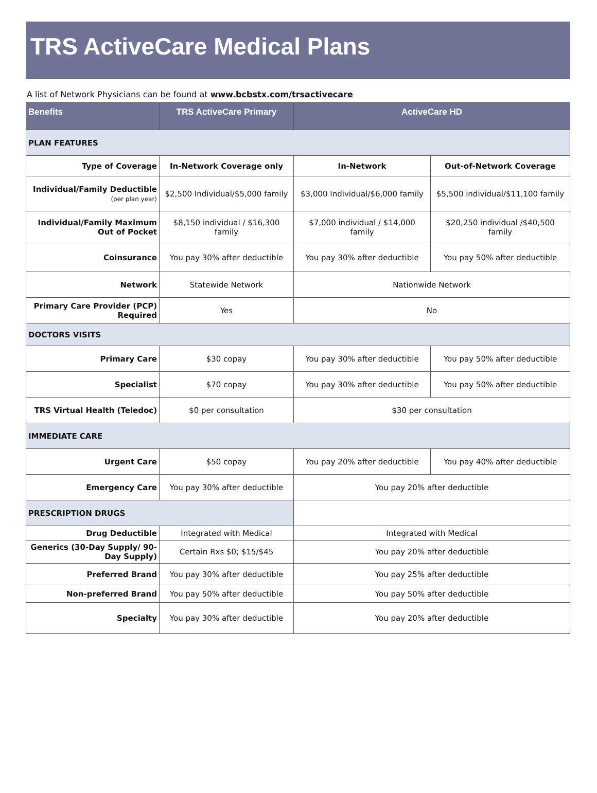TRS ActiveCare Medical Plans
A list of Network Physicians can be found at www.bcbstx.com/trsactivecare
| Benefits | TRS ActiveCare Primary | ActiveCare HD | |
| --- | --- | --- | --- |
| PLAN FEATURES | | | |
| Type of Coverage | In-Network Coverage only | In-Network | Out-of-Network Coverage |
| Individual/Family Deductible (per plan year) | $2,500 Individual/$5,000 family | $3,000 Individual/$6,000 family | $5,500 individual/$11,100 family |
| Individual/Family Maximum Out of Pocket | $8,150 individual / $16,300 family | $7,000 individual / $14,000 family | $20,250 individual /$40,500 family |
| Coinsurance | You pay 30% after deductible | You pay 30% after deductible | You pay 50% after deductible |
| Network | Statewide Network | Nationwide Network | |
| Primary Care Provider (PCP) Required | Yes | No | |
| DOCTORS VISITS | | | |
| Primary Care | $30 copay | You pay 30% after deductible | You pay 50% after deductible |
| Specialist | $70 copay | You pay 30% after deductible | You pay 50% after deductible |
| TRS Virtual Health (Teledoc) | $0 per consultation | $30 per consultation | |
| IMMEDIATE CARE | | | |
| Urgent Care | $50 copay | You pay 20% after deductible | You pay 40% after deductible |
| Emergency Care | You pay 30% after deductible | You pay 20% after deductible | |
| PRESCRIPTION DRUGS | | | |
| Drug Deductible | Integrated with Medical | Integrated with Medical | |
| Generics (30-Day Supply/ 90-Day Supply) | Certain Rxs $0; $15/$45 | You pay 20% after deductible | |
| Preferred Brand | You pay 30% after deductible | You pay 25% after deductible | |
| Non-preferred Brand | You pay 50% after deductible | You pay 50% after deductible | |
| Specialty | You pay 30% after deductible | You pay 20% after deductible | |